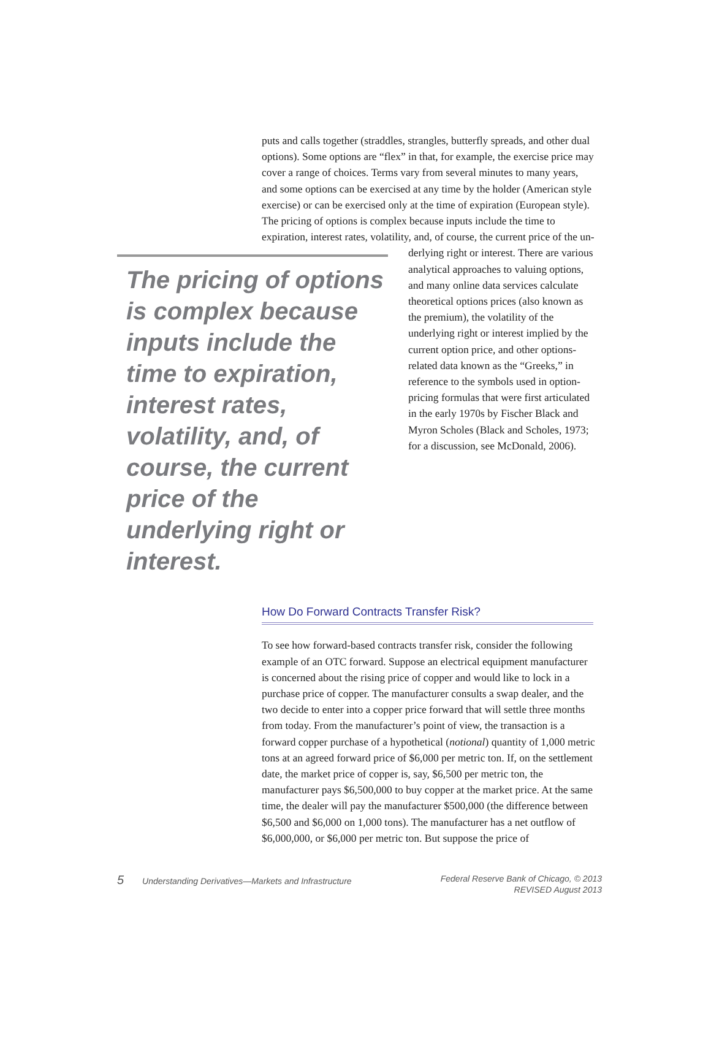puts and calls together (straddles, strangles, butterfly spreads, and other dual options). Some options are “flex” in that, for example, the exercise price may cover a range of choices. Terms vary from several minutes to many years, and some options can be exercised at any time by the holder (American style exercise) or can be exercised only at the time of expiration (European style). The pricing of options is complex because inputs include the time to expiration, interest rates, volatility, and, of course, the current price of the un-
The pricing of options is complex because inputs include the time to expiration, interest rates, volatility, and, of course, the current price of the underlying right or interest.
derlying right or interest. There are various analytical approaches to valuing options, and many online data services calculate theoretical options prices (also known as the premium), the volatility of the underlying right or interest implied by the current option price, and other options-related data known as the “Greeks,” in reference to the symbols used in option-pricing formulas that were first articulated in the early 1970s by Fischer Black and Myron Scholes (Black and Scholes, 1973; for a discussion, see McDonald, 2006).
How Do Forward Contracts Transfer Risk?
To see how forward-based contracts transfer risk, consider the following example of an OTC forward. Suppose an electrical equipment manufacturer is concerned about the rising price of copper and would like to lock in a purchase price of copper. The manufacturer consults a swap dealer, and the two decide to enter into a copper price forward that will settle three months from today. From the manufacturer’s point of view, the transaction is a forward copper purchase of a hypothetical (notional) quantity of 1,000 metric tons at an agreed forward price of $6,000 per metric ton. If, on the settlement date, the market price of copper is, say, $6,500 per metric ton, the manufacturer pays $6,500,000 to buy copper at the market price. At the same time, the dealer will pay the manufacturer $500,000 (the difference between $6,500 and $6,000 on 1,000 tons). The manufacturer has a net outflow of $6,000,000, or $6,000 per metric ton. But suppose the price of
5 Understanding Derivatives—Markets and Infrastructure
Federal Reserve Bank of Chicago, © 2013
REVISED August 2013